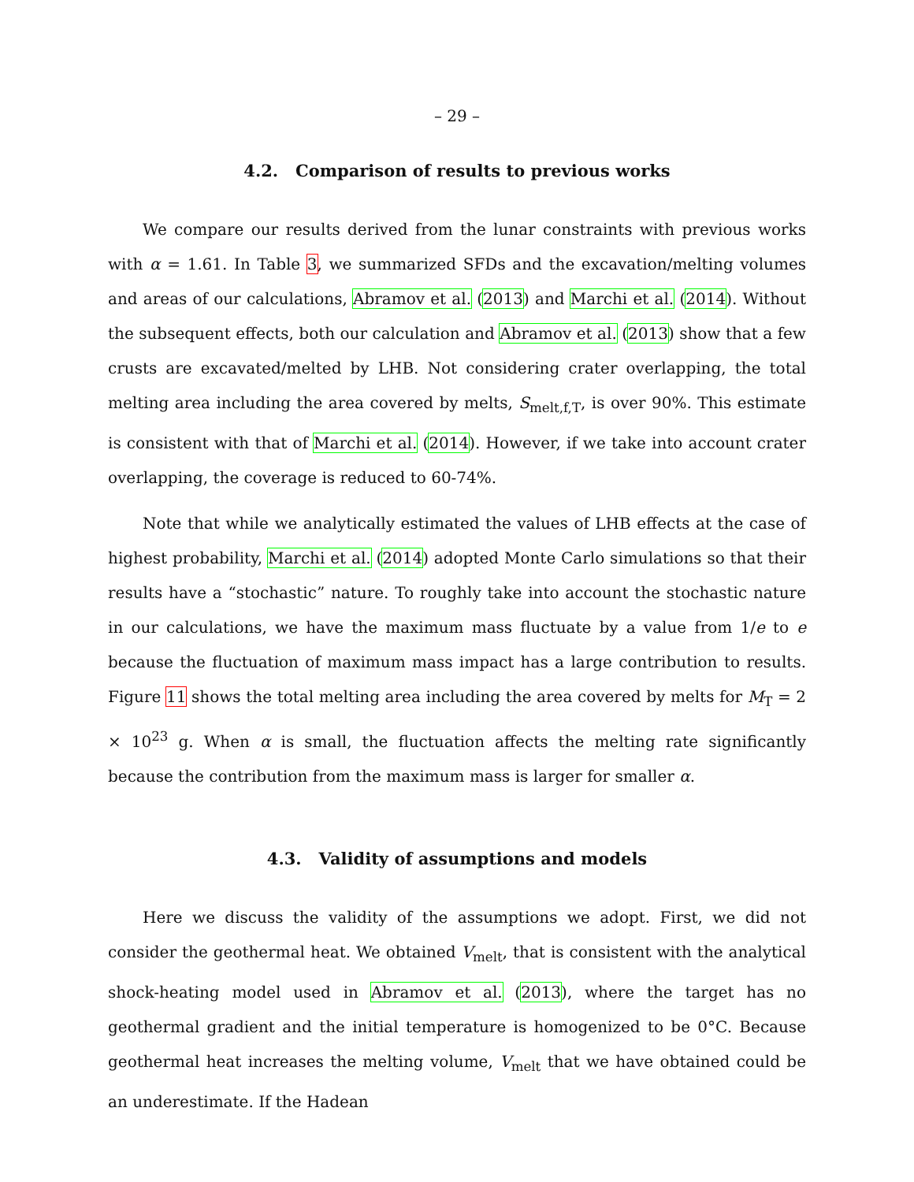– 29 –
4.2. Comparison of results to previous works
We compare our results derived from the lunar constraints with previous works with α = 1.61. In Table 3, we summarized SFDs and the excavation/melting volumes and areas of our calculations, Abramov et al. (2013) and Marchi et al. (2014). Without the subsequent effects, both our calculation and Abramov et al. (2013) show that a few crusts are excavated/melted by LHB. Not considering crater overlapping, the total melting area including the area covered by melts, S<sub>melt,f,T</sub>, is over 90%. This estimate is consistent with that of Marchi et al. (2014). However, if we take into account crater overlapping, the coverage is reduced to 60-74%.
Note that while we analytically estimated the values of LHB effects at the case of highest probability, Marchi et al. (2014) adopted Monte Carlo simulations so that their results have a “stochastic” nature. To roughly take into account the stochastic nature in our calculations, we have the maximum mass fluctuate by a value from 1/e to e because the fluctuation of maximum mass impact has a large contribution to results. Figure 11 shows the total melting area including the area covered by melts for M<sub>T</sub> = 2 × 10<sup>23</sup> g. When α is small, the fluctuation affects the melting rate significantly because the contribution from the maximum mass is larger for smaller α.
4.3. Validity of assumptions and models
Here we discuss the validity of the assumptions we adopt. First, we did not consider the geothermal heat. We obtained V<sub>melt</sub>, that is consistent with the analytical shock-heating model used in Abramov et al. (2013), where the target has no geothermal gradient and the initial temperature is homogenized to be 0°C. Because geothermal heat increases the melting volume, V<sub>melt</sub> that we have obtained could be an underestimate. If the Hadean